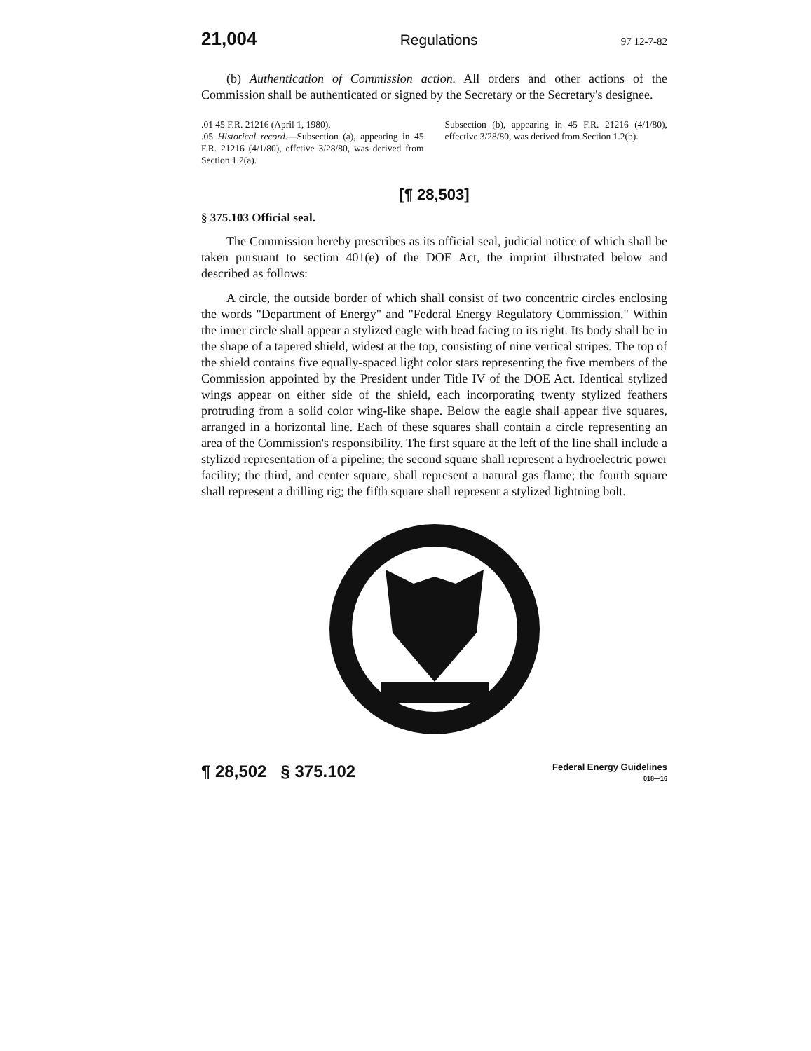21,004 Regulations 97 12-7-82
(b) Authentication of Commission action. All orders and other actions of the Commission shall be authenticated or signed by the Secretary or the Secretary's designee.
.01 45 F.R. 21216 (April 1, 1980).
.05 Historical record.—Subsection (a), appearing in 45 F.R. 21216 (4/1/80), effctive 3/28/80, was derived from Section 1.2(a).
Subsection (b), appearing in 45 F.R. 21216 (4/1/80), effective 3/28/80, was derived from Section 1.2(b).
[¶ 28,503]
§ 375.103 Official seal.
The Commission hereby prescribes as its official seal, judicial notice of which shall be taken pursuant to section 401(e) of the DOE Act, the imprint illustrated below and described as follows:
A circle, the outside border of which shall consist of two concentric circles enclosing the words "Department of Energy" and "Federal Energy Regulatory Commission." Within the inner circle shall appear a stylized eagle with head facing to its right. Its body shall be in the shape of a tapered shield, widest at the top, consisting of nine vertical stripes. The top of the shield contains five equally-spaced light color stars representing the five members of the Commission appointed by the President under Title IV of the DOE Act. Identical stylized wings appear on either side of the shield, each incorporating twenty stylized feathers protruding from a solid color wing-like shape. Below the eagle shall appear five squares, arranged in a horizontal line. Each of these squares shall contain a circle representing an area of the Commission's responsibility. The first square at the left of the line shall include a stylized representation of a pipeline; the second square shall represent a hydroelectric power facility; the third, and center square, shall represent a natural gas flame; the fourth square shall represent a drilling rig; the fifth square shall represent a stylized lightning bolt.
¶ 28,502 § 375.102 Federal Energy Guidelines
018—16